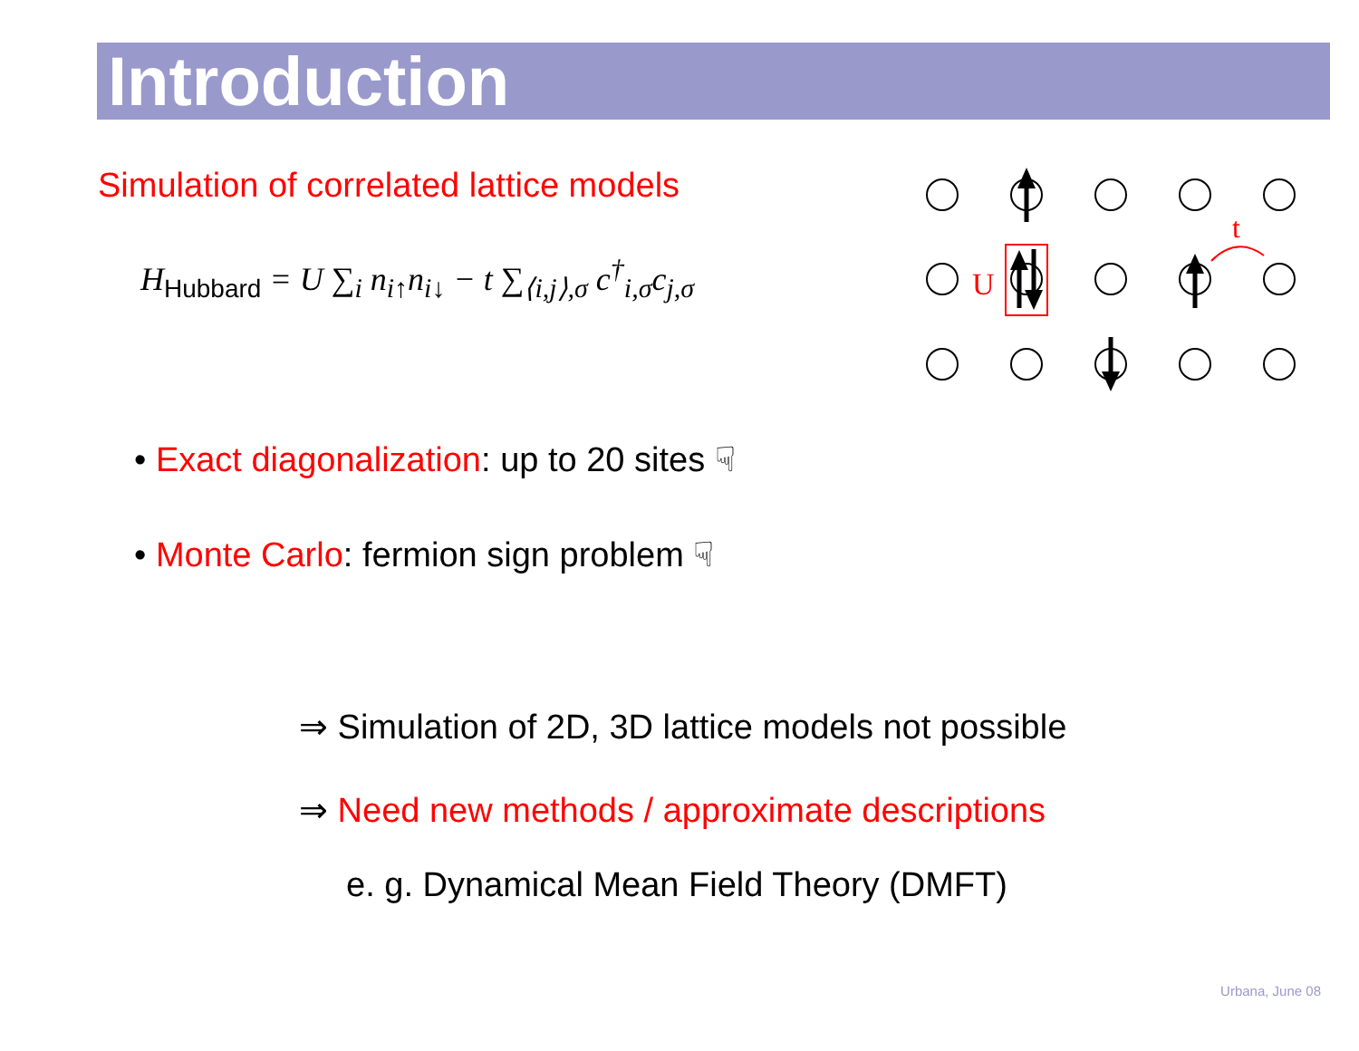Introduction
Simulation of correlated lattice models
H<sub>Hubbard</sub> = U ∑<sub>i</sub> n<sub>i↑</sub>n<sub>i↓</sub> − t ∑<sub>⟨i,j⟩,σ</sub> c<sup>†</sup><sub>i,σ</sub>c<sub>j,σ</sub>
U
t
• Exact diagonalization: up to 20 sites ☟
• Monte Carlo: fermion sign problem ☟
⇒ Simulation of 2D, 3D lattice models not possible
⇒ Need new methods / approximate descriptions
e. g. Dynamical Mean Field Theory (DMFT)
Urbana, June 08